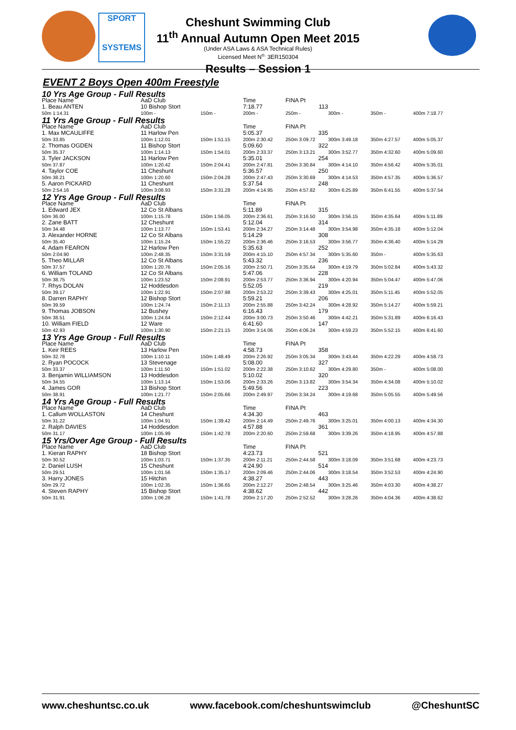SPORT
SYSTEMS
Cheshunt Swimming Club
11<sup>th</sup> Annual Autumn Open Meet 2015
(Under ASA Laws & ASA Technical Rules)
Licensed Meet N<sup>o.</sup> 3ER150304
Results – Session 1
EVENT 2 Boys Open 400m Freestyle
| 10 Yrs Age Group - Full Results | | | | | | | |
| Place Name | AaD Club | | Time | FINA Pt | | | |
| 1. Beau ANTEN | 10 Bishop Stort | | 7:18.77 | 113 | | | |
| 50m 1:14.31 | 100m - | 150m - | 200m - | 250m - | 300m - | 350m - | 400m 7:18.77 |
| 11 Yrs Age Group - Full Results | | | | | | | |
| Place Name | AaD Club | | Time | FINA Pt | | | |
| 1. Max MCAULIFFE | 11 Harlow Pen | | 5:05.37 | 335 | | | |
| 50m 33.85 | 100m 1:12.01 | 150m 1:51.15 | 200m 2:30.42 | 250m 3:09.72 | 300m 3:49.18 | 350m 4:27.57 | 400m 5:05.37 |
| 2. Thomas OGDEN | 11 Bishop Stort | | 5:09.60 | 322 | | | |
| 50m 35.37 | 100m 1:14.13 | 150m 1:54.01 | 200m 2:33.37 | 250m 3:13.21 | 300m 3:52.77 | 350m 4:32.60 | 400m 5:09.60 |
| 3. Tyler JACKSON | 11 Harlow Pen | | 5:35.01 | 254 | | | |
| 50m 37.87 | 100m 1:20.42 | 150m 2:04.41 | 200m 2:47.81 | 250m 3:30.84 | 300m 4:14.10 | 350m 4:56.42 | 400m 5:35.01 |
| 4. Taylor COE | 11 Cheshunt | | 5:36.57 | 250 | | | |
| 50m 38.21 | 100m 1:20.60 | 150m 2:04.28 | 200m 2:47.43 | 250m 3:30.69 | 300m 4:14.53 | 350m 4:57.35 | 400m 5:36.57 |
| 5. Aaron PICKARD | 11 Cheshunt | | 5:37.54 | 248 | | | |
| 50m 2:54.16 | 100m 3:08.93 | 150m 3:31.28 | 200m 4:14.95 | 250m 4:57.82 | 300m 6:25.89 | 350m 6:41.55 | 400m 5:37.54 |
| 12 Yrs Age Group - Full Results | | | | | | | |
| Place Name | AaD Club | | Time | FINA Pt | | | |
| 1. Edward JEX | 12 Co St Albans | | 5:11.89 | 315 | | | |
| 50m 36.00 | 100m 1:15.78 | 150m 1:56.05 | 200m 2:36.61 | 250m 3:16.50 | 300m 3:56.15 | 350m 4:35.64 | 400m 5:11.89 |
| 2. Zane BATT | 12 Cheshunt | | 5:12.04 | 314 | | | |
| 50m 34.48 | 100m 1:13.77 | 150m 1:53.41 | 200m 2:34.27 | 250m 3:14.48 | 300m 3:54.98 | 350m 4:35.18 | 400m 5:12.04 |
| 3. Alexander HORNE | 12 Co St Albans | | 5:14.29 | 308 | | | |
| 50m 35.40 | 100m 1:15.24 | 150m 1:55.22 | 200m 2:36.46 | 250m 3:16.53 | 300m 3:56.77 | 350m 4:36.40 | 400m 5:14.29 |
| 4. Adam FEARON | 12 Harlow Pen | | 5:35.63 | 252 | | | |
| 50m 2:04.90 | 100m 2:48.35 | 150m 3:31.59 | 200m 4:15.10 | 250m 4:57.34 | 300m 5:35.60 | 350m - | 400m 5:35.63 |
| 5. Theo MILLAR | 12 Co St Albans | | 5:43.32 | 236 | | | |
| 50m 37.57 | 100m 1:20.76 | 150m 2:05.16 | 200m 2:50.71 | 250m 3:35.64 | 300m 4:19.79 | 350m 5:02.84 | 400m 5:43.32 |
| 6. William TOLAND | 12 Co St Albans | | 5:47.06 | 228 | | | |
| 50m 38.75 | 100m 1:23.52 | 150m 2:08.91 | 200m 2:53.77 | 250m 3:36.94 | 300m 4:20.94 | 350m 5:04.47 | 400m 5:47.06 |
| 7. Rhys DOLAN | 12 Hoddesdon | | 5:52.05 | 219 | | | |
| 50m 39.17 | 100m 1:22.91 | 150m 2:07.98 | 200m 2:53.22 | 250m 3:39.43 | 300m 4:25.01 | 350m 5:11.45 | 400m 5:52.05 |
| 8. Darren RAPHY | 12 Bishop Stort | | 5:59.21 | 206 | | | |
| 50m 39.59 | 100m 1:24.74 | 150m 2:11.13 | 200m 2:55.88 | 250m 3:42.24 | 300m 4:28.92 | 350m 5:14.27 | 400m 5:59.21 |
| 9. Thomas JOBSON | 12 Bushey | | 6:16.43 | 179 | | | |
| 50m 38.51 | 100m 1:24.64 | 150m 2:12.44 | 200m 3:00.73 | 250m 3:50.46 | 300m 4:42.21 | 350m 5:31.89 | 400m 6:16.43 |
| 10. William FIELD | 12 Ware | | 6:41.60 | 147 | | | |
| 50m 42.93 | 100m 1:30.90 | 150m 2:21.15 | 200m 3:14.06 | 250m 4:06.24 | 300m 4:59.23 | 350m 5:52.15 | 400m 6:41.60 |
| 13 Yrs Age Group - Full Results | | | | | | | |
| Place Name | AaD Club | | Time | FINA Pt | | | |
| 1. Keir REES | 13 Harlow Pen | | 4:58.73 | 358 | | | |
| 50m 32.78 | 100m 1:10.11 | 150m 1:48.49 | 200m 2:26.92 | 250m 3:05.34 | 300m 3:43.44 | 350m 4:22.29 | 400m 4:58.73 |
| 2. Ryan POCOCK | 13 Stevenage | | 5:08.00 | 327 | | | |
| 50m 33.37 | 100m 1:11.50 | 150m 1:51.02 | 200m 2:22.38 | 250m 3:10.62 | 300m 4:29.80 | 350m - | 400m 5:08.00 |
| 3. Benjamin WILLIAMSON | 13 Hoddesdon | | 5:10.02 | 320 | | | |
| 50m 34.55 | 100m 1:13.14 | 150m 1:53.06 | 200m 2:33.26 | 250m 3:13.82 | 300m 3:54.34 | 350m 4:34.08 | 400m 5:10.02 |
| 4. James GOR | 13 Bishop Stort | | 5:49.56 | 223 | | | |
| 50m 38.91 | 100m 1:21.77 | 150m 2:05.66 | 200m 2:49.97 | 250m 3:34.24 | 300m 4:19.68 | 350m 5:05.55 | 400m 5:49.56 |
| 14 Yrs Age Group - Full Results | | | | | | | |
| Place Name | AaD Club | | Time | FINA Pt | | | |
| 1. Callum WOLLASTON | 14 Cheshunt | | 4:34.30 | 463 | | | |
| 50m 31.22 | 100m 1:04.91 | 150m 1:39.42 | 200m 2:14.49 | 250m 2:49.76 | 300m 3:25.01 | 350m 4:00.13 | 400m 4:34.30 |
| 2. Ralph DAVIES | 14 Hoddesdon | | 4:57.88 | 361 | | | |
| 50m 31.17 | 100m 1:05.99 | 150m 1:42.78 | 200m 2:20.60 | 250m 2:59.68 | 300m 3:39.26 | 350m 4:18.95 | 400m 4:57.88 |
| 15 Yrs/Over Age Group - Full Results | | | | | | | |
| Place Name | AaD Club | | Time | FINA Pt | | | |
| 1. Kieran RAPHY | 18 Bishop Stort | | 4:23.73 | 521 | | | |
| 50m 30.52 | 100m 1:03.71 | 150m 1:37.35 | 200m 2:11.21 | 250m 2:44.58 | 300m 3:18.09 | 350m 3:51.68 | 400m 4:23.73 |
| 2. Daniel LUSH | 15 Cheshunt | | 4:24.90 | 514 | | | |
| 50m 29.51 | 100m 1:01.56 | 150m 1:35.17 | 200m 2:09.46 | 250m 2:44.06 | 300m 3:18.54 | 350m 3:52.53 | 400m 4:24.90 |
| 3. Harry JONES | 15 Hitchin | | 4:38.27 | 443 | | | |
| 50m 29.72 | 100m 1:02.35 | 150m 1:36.65 | 200m 2:12.27 | 250m 2:48.54 | 300m 3:25.46 | 350m 4:03.30 | 400m 4:38.27 |
| 4. Steven RAPHY | 15 Bishop Stort | | 4:38.62 | 442 | | | |
| 50m 31.91 | 100m 1:06.28 | 150m 1:41.78 | 200m 2:17.20 | 250m 2:52.52 | 300m 3:28.26 | 350m 4:04.36 | 400m 4:38.62 |
www.cheshuntsc.co.uk www.facebook.com/cheshuntswimclub @CheshuntSC